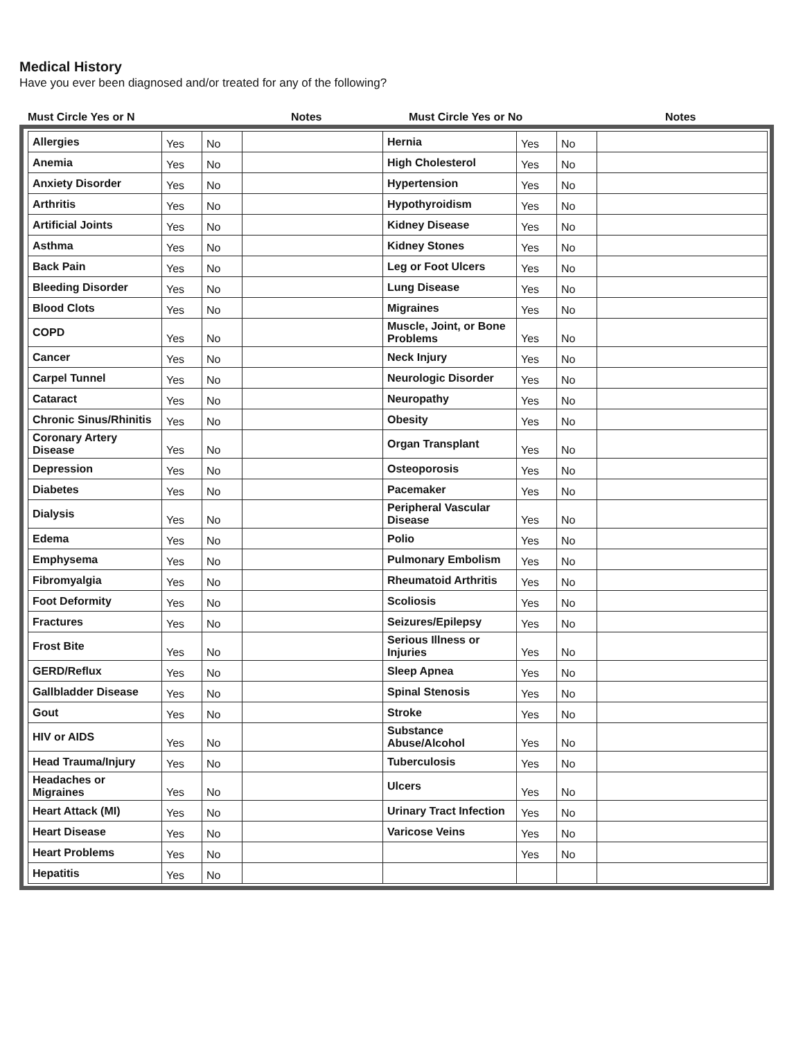Medical History
Have you ever been diagnosed and/or treated for any of the following?
Must Circle Yes or N Notes Must Circle Yes or No Notes
| Allergies | Yes | No | | Hernia | Yes | No | |
| Anemia | Yes | No | | High Cholesterol | Yes | No | |
| Anxiety Disorder | Yes | No | | Hypertension | Yes | No | |
| Arthritis | Yes | No | | Hypothyroidism | Yes | No | |
| Artificial Joints | Yes | No | | Kidney Disease | Yes | No | |
| Asthma | Yes | No | | Kidney Stones | Yes | No | |
| Back Pain | Yes | No | | Leg or Foot Ulcers | Yes | No | |
| Bleeding Disorder | Yes | No | | Lung Disease | Yes | No | |
| Blood Clots | Yes | No | | Migraines | Yes | No | |
| COPD | Yes | No | | Muscle, Joint, or Bone Problems | Yes | No | |
| Cancer | Yes | No | | Neck Injury | Yes | No | |
| Carpel Tunnel | Yes | No | | Neurologic Disorder | Yes | No | |
| Cataract | Yes | No | | Neuropathy | Yes | No | |
| Chronic Sinus/Rhinitis | Yes | No | | Obesity | Yes | No | |
| Coronary Artery Disease | Yes | No | | Organ Transplant | Yes | No | |
| Depression | Yes | No | | Osteoporosis | Yes | No | |
| Diabetes | Yes | No | | Pacemaker | Yes | No | |
| Dialysis | Yes | No | | Peripheral Vascular Disease | Yes | No | |
| Edema | Yes | No | | Polio | Yes | No | |
| Emphysema | Yes | No | | Pulmonary Embolism | Yes | No | |
| Fibromyalgia | Yes | No | | Rheumatoid Arthritis | Yes | No | |
| Foot Deformity | Yes | No | | Scoliosis | Yes | No | |
| Fractures | Yes | No | | Seizures/Epilepsy | Yes | No | |
| Frost Bite | Yes | No | | Serious Illness or Injuries | Yes | No | |
| GERD/Reflux | Yes | No | | Sleep Apnea | Yes | No | |
| Gallbladder Disease | Yes | No | | Spinal Stenosis | Yes | No | |
| Gout | Yes | No | | Stroke | Yes | No | |
| HIV or AIDS | Yes | No | | Substance Abuse/Alcohol | Yes | No | |
| Head Trauma/Injury | Yes | No | | Tuberculosis | Yes | No | |
| Headaches or Migraines | Yes | No | | Ulcers | Yes | No | |
| Heart Attack (MI) | Yes | No | | Urinary Tract Infection | Yes | No | |
| Heart Disease | Yes | No | | Varicose Veins | Yes | No | |
| Heart Problems | Yes | No | | | Yes | No | |
| Hepatitis | Yes | No | | | | | |